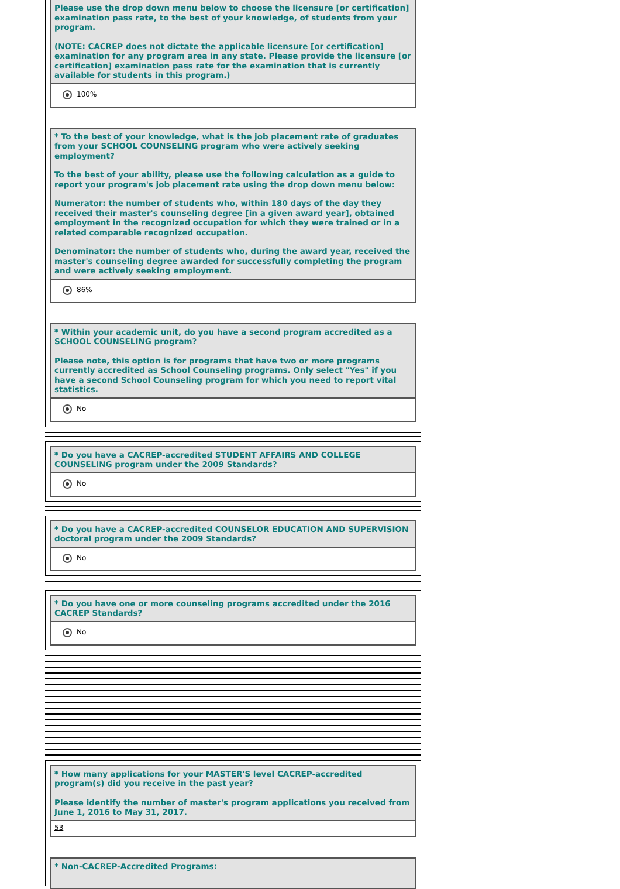Please use the drop down menu below to choose the licensure [or certification] examination pass rate, to the best of your knowledge, of students from your program.
(NOTE: CACREP does not dictate the applicable licensure [or certification] examination for any program area in any state. Please provide the licensure [or certification] examination pass rate for the examination that is currently available for students in this program.)
100%
* To the best of your knowledge, what is the job placement rate of graduates from your SCHOOL COUNSELING program who were actively seeking employment?
To the best of your ability, please use the following calculation as a guide to report your program's job placement rate using the drop down menu below:
Numerator: the number of students who, within 180 days of the day they received their master's counseling degree [in a given award year], obtained employment in the recognized occupation for which they were trained or in a related comparable recognized occupation.
Denominator: the number of students who, during the award year, received the master's counseling degree awarded for successfully completing the program and were actively seeking employment.
86%
* Within your academic unit, do you have a second program accredited as a SCHOOL COUNSELING program?
Please note, this option is for programs that have two or more programs currently accredited as School Counseling programs. Only select "Yes" if you have a second School Counseling program for which you need to report vital statistics.
No
* Do you have a CACREP-accredited STUDENT AFFAIRS AND COLLEGE COUNSELING program under the 2009 Standards?
No
* Do you have a CACREP-accredited COUNSELOR EDUCATION AND SUPERVISION doctoral program under the 2009 Standards?
No
* Do you have one or more counseling programs accredited under the 2016 CACREP Standards?
No
* How many applications for your MASTER'S level CACREP-accredited program(s) did you receive in the past year?
Please identify the number of master's program applications you received from June 1, 2016 to May 31, 2017.
53
* Non-CACREP-Accredited Programs: